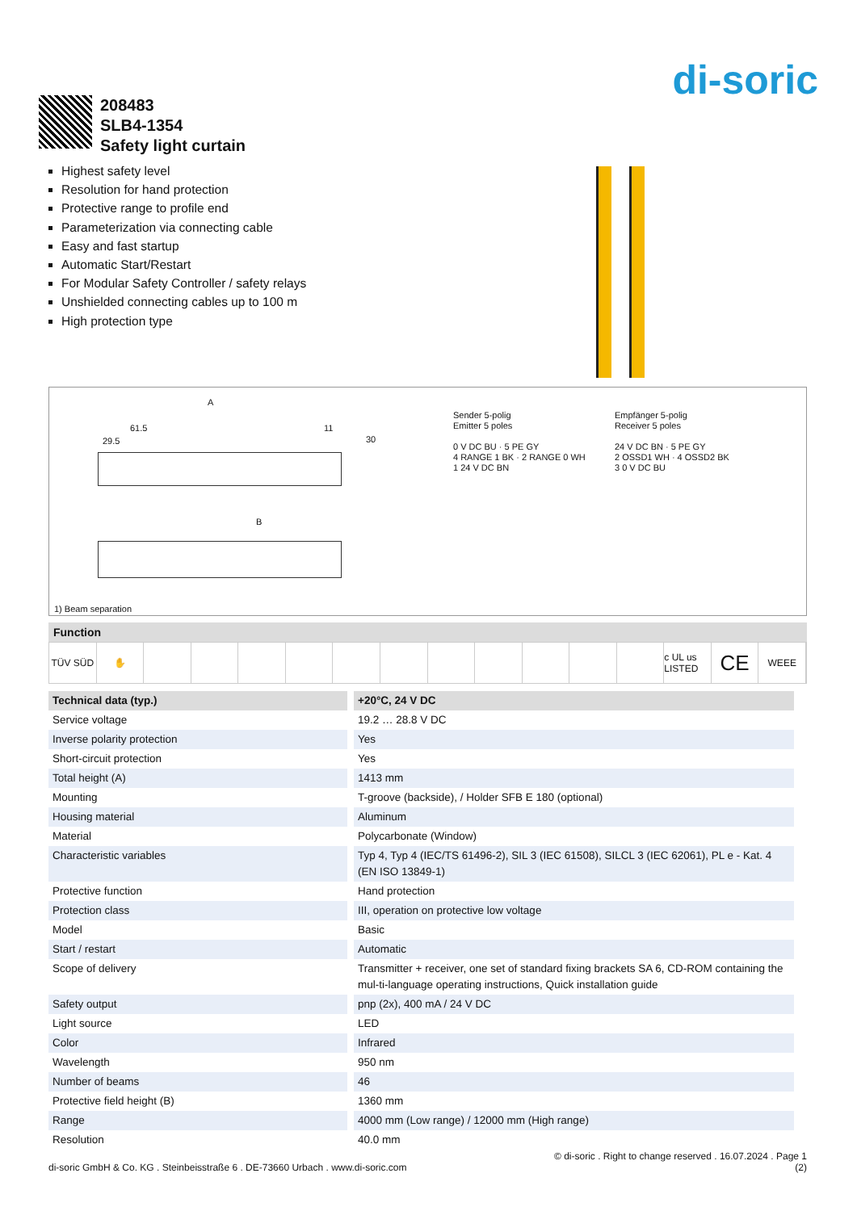di-soric
208483
SLB4-1354
Safety light curtain
Highest safety level
Resolution for hand protection
Protective range to profile end
Parameterization via connecting cable
Easy and fast startup
Automatic Start/Restart
For Modular Safety Controller / safety relays
Unshielded connecting cables up to 100 m
High protection type
A
61.5
29.5
11
30
B
Sender 5-polig
Emitter 5 poles
0 V DC BU · 5 PE GY
4 RANGE 1 BK · 2 RANGE 0 WH
1 24 V DC BN
Empfänger 5-polig
Receiver 5 poles
24 V DC BN · 5 PE GY
2 OSSD1 WH · 4 OSSD2 BK
3 0 V DC BU
1) Beam separation
Function
TÜV SÜD ✋ c UL us LISTED
CE
WEEE
| Technical data (typ.) | +20°C, 24 V DC |
| --- | --- |
| Service voltage | 19.2 … 28.8 V DC |
| Inverse polarity protection | Yes |
| Short-circuit protection | Yes |
| Total height (A) | 1413 mm |
| Mounting | T-groove (backside), / Holder SFB E 180 (optional) |
| Housing material | Aluminum |
| Material | Polycarbonate (Window) |
| Characteristic variables | Typ 4, Typ 4 (IEC/TS 61496-2), SIL 3 (IEC 61508), SILCL 3 (IEC 62061), PL e - Kat. 4 (EN ISO 13849-1) |
| Protective function | Hand protection |
| Protection class | III, operation on protective low voltage |
| Model | Basic |
| Start / restart | Automatic |
| Scope of delivery | Transmitter + receiver, one set of standard fixing brackets SA 6, CD-ROM containing the mul-ti-language operating instructions, Quick installation guide |
| Safety output | pnp (2x), 400 mA / 24 V DC |
| Light source | LED |
| Color | Infrared |
| Wavelength | 950 nm |
| Number of beams | 46 |
| Protective field height (B) | 1360 mm |
| Range | 4000 mm (Low range) / 12000 mm (High range) |
| Resolution | 40.0 mm |
© di-soric . Right to change reserved . 16.07.2024 . Page 1
di-soric GmbH & Co. KG . Steinbeisstraße 6 . DE-73660 Urbach . www.di-soric.com (2)